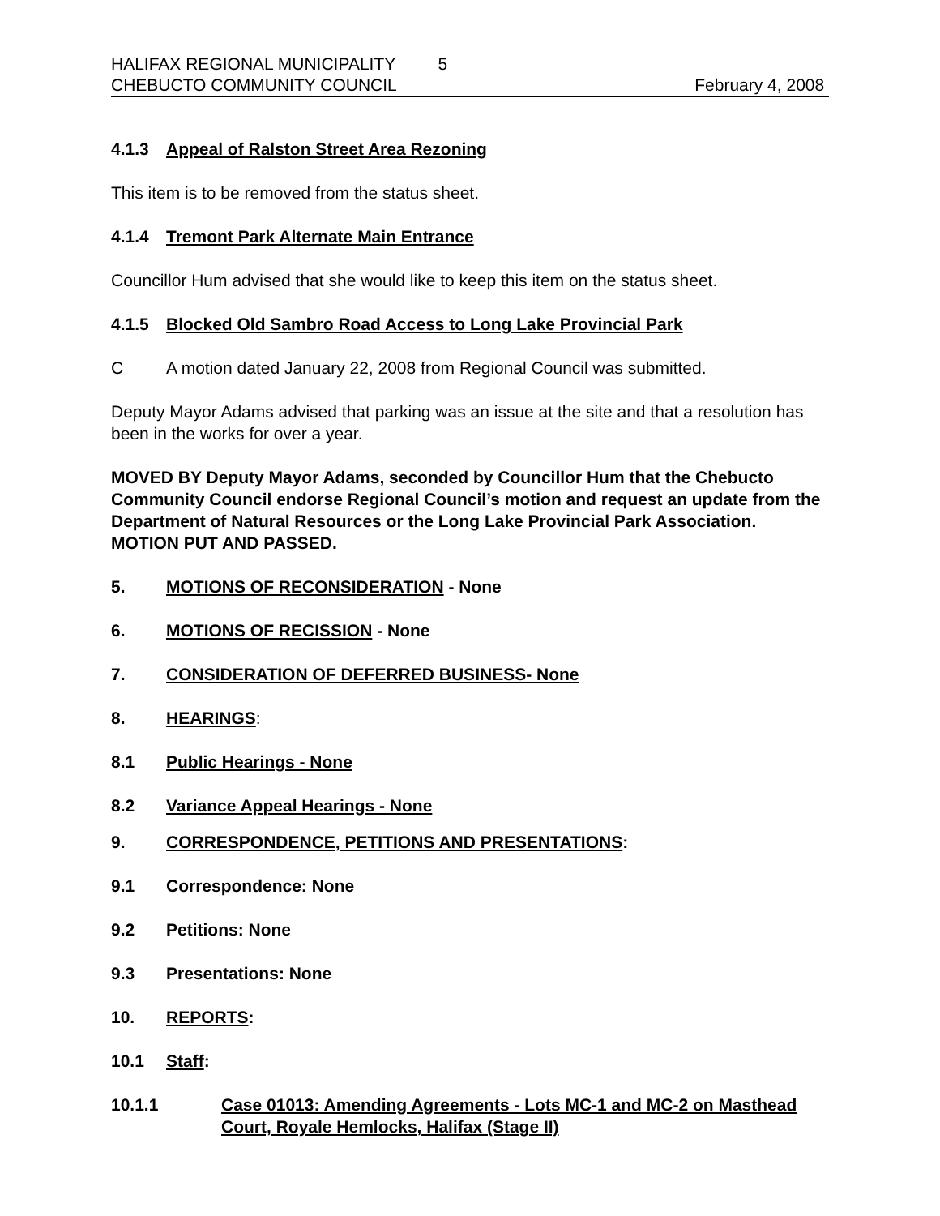HALIFAX REGIONAL MUNICIPALITY 5
CHEBUCTO COMMUNITY COUNCIL
February 4, 2008
4.1.3 Appeal of Ralston Street Area Rezoning
This item is to be removed from the status sheet.
4.1.4 Tremont Park Alternate Main Entrance
Councillor Hum advised that she would like to keep this item on the status sheet.
4.1.5 Blocked Old Sambro Road Access to Long Lake Provincial Park
C A motion dated January 22, 2008 from Regional Council was submitted.
Deputy Mayor Adams advised that parking was an issue at the site and that a resolution has been in the works for over a year.
MOVED BY Deputy Mayor Adams, seconded by Councillor Hum that the Chebucto Community Council endorse Regional Council’s motion and request an update from the Department of Natural Resources or the Long Lake Provincial Park Association. MOTION PUT AND PASSED.
5. MOTIONS OF RECONSIDERATION - None
6. MOTIONS OF RECISSION - None
7. CONSIDERATION OF DEFERRED BUSINESS- None
8. HEARINGS:
8.1 Public Hearings - None
8.2 Variance Appeal Hearings - None
9. CORRESPONDENCE, PETITIONS AND PRESENTATIONS:
9.1 Correspondence: None
9.2 Petitions: None
9.3 Presentations: None
10. REPORTS:
10.1 Staff:
10.1.1 Case 01013: Amending Agreements - Lots MC-1 and MC-2 on Masthead Court, Royale Hemlocks, Halifax (Stage II)